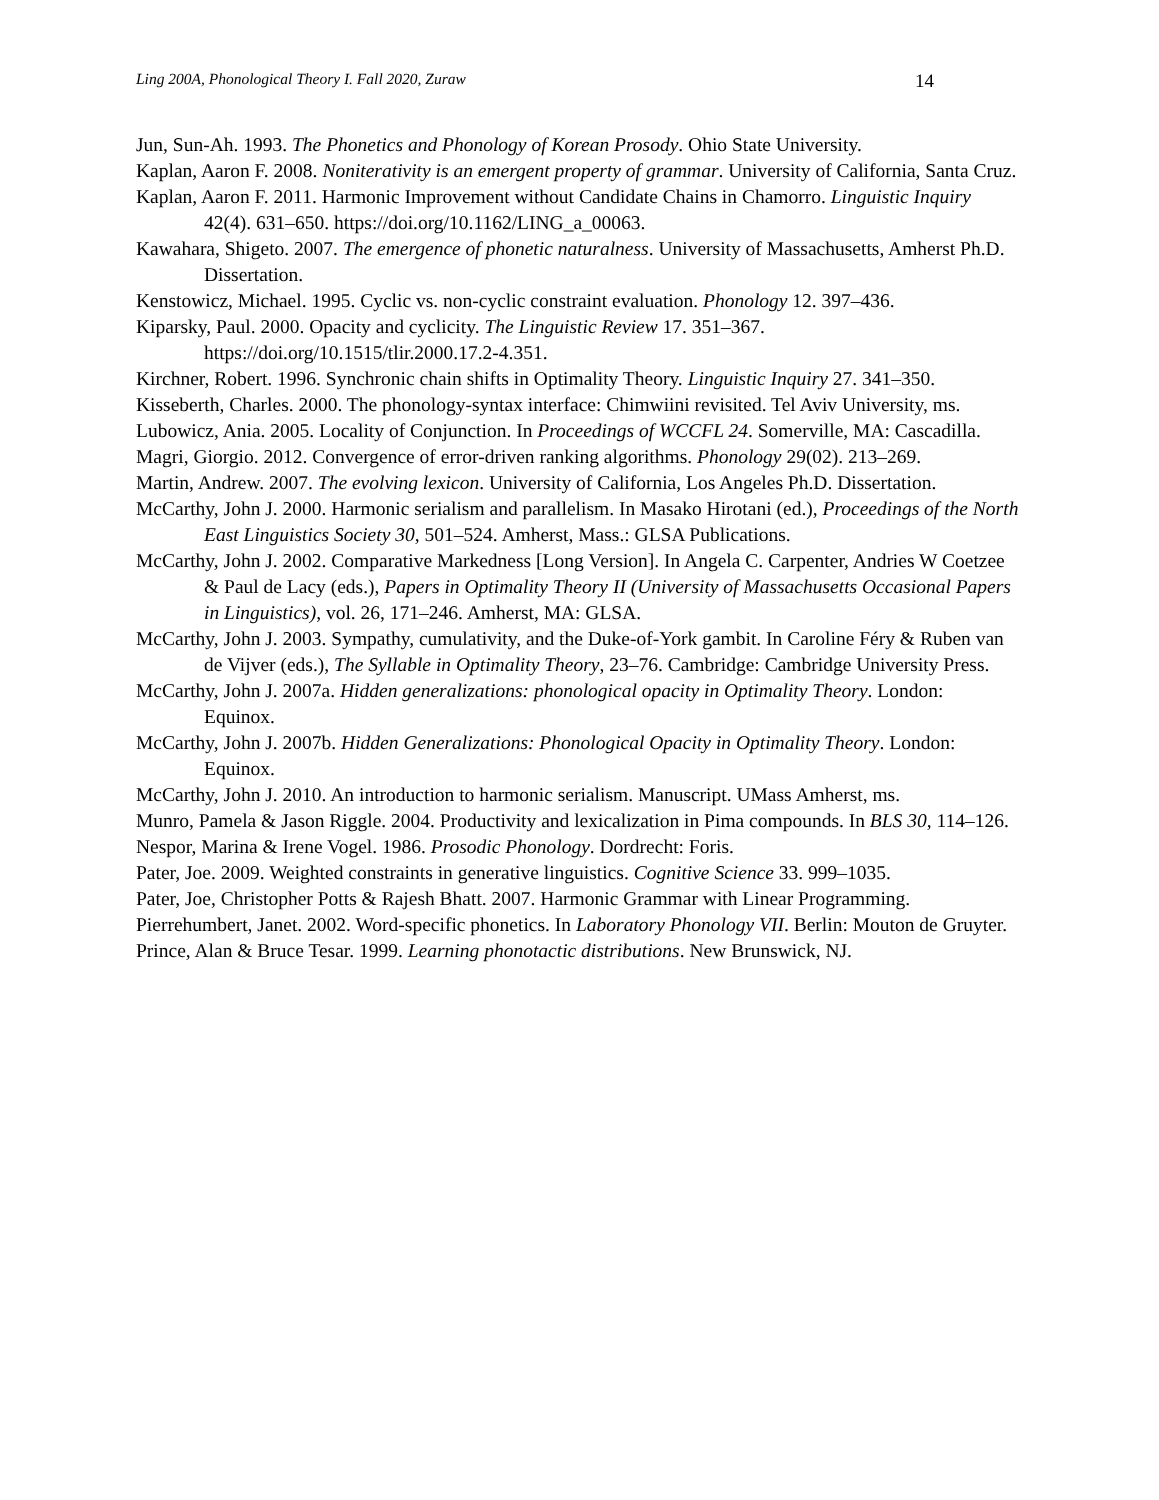Ling 200A, Phonological Theory I. Fall 2020, Zuraw 14
Jun, Sun-Ah. 1993. The Phonetics and Phonology of Korean Prosody. Ohio State University.
Kaplan, Aaron F. 2008. Noniterativity is an emergent property of grammar. University of California, Santa Cruz.
Kaplan, Aaron F. 2011. Harmonic Improvement without Candidate Chains in Chamorro. Linguistic Inquiry 42(4). 631–650. https://doi.org/10.1162/LING_a_00063.
Kawahara, Shigeto. 2007. The emergence of phonetic naturalness. University of Massachusetts, Amherst Ph.D. Dissertation.
Kenstowicz, Michael. 1995. Cyclic vs. non-cyclic constraint evaluation. Phonology 12. 397–436.
Kiparsky, Paul. 2000. Opacity and cyclicity. The Linguistic Review 17. 351–367. https://doi.org/10.1515/tlir.2000.17.2-4.351.
Kirchner, Robert. 1996. Synchronic chain shifts in Optimality Theory. Linguistic Inquiry 27. 341–350.
Kisseberth, Charles. 2000. The phonology-syntax interface: Chimwiini revisited. Tel Aviv University, ms.
Lubowicz, Ania. 2005. Locality of Conjunction. In Proceedings of WCCFL 24. Somerville, MA: Cascadilla.
Magri, Giorgio. 2012. Convergence of error-driven ranking algorithms. Phonology 29(02). 213–269.
Martin, Andrew. 2007. The evolving lexicon. University of California, Los Angeles Ph.D. Dissertation.
McCarthy, John J. 2000. Harmonic serialism and parallelism. In Masako Hirotani (ed.), Proceedings of the North East Linguistics Society 30, 501–524. Amherst, Mass.: GLSA Publications.
McCarthy, John J. 2002. Comparative Markedness [Long Version]. In Angela C. Carpenter, Andries W Coetzee & Paul de Lacy (eds.), Papers in Optimality Theory II (University of Massachusetts Occasional Papers in Linguistics), vol. 26, 171–246. Amherst, MA: GLSA.
McCarthy, John J. 2003. Sympathy, cumulativity, and the Duke-of-York gambit. In Caroline Féry & Ruben van de Vijver (eds.), The Syllable in Optimality Theory, 23–76. Cambridge: Cambridge University Press.
McCarthy, John J. 2007a. Hidden generalizations: phonological opacity in Optimality Theory. London: Equinox.
McCarthy, John J. 2007b. Hidden Generalizations: Phonological Opacity in Optimality Theory. London: Equinox.
McCarthy, John J. 2010. An introduction to harmonic serialism. Manuscript. UMass Amherst, ms.
Munro, Pamela & Jason Riggle. 2004. Productivity and lexicalization in Pima compounds. In BLS 30, 114–126.
Nespor, Marina & Irene Vogel. 1986. Prosodic Phonology. Dordrecht: Foris.
Pater, Joe. 2009. Weighted constraints in generative linguistics. Cognitive Science 33. 999–1035.
Pater, Joe, Christopher Potts & Rajesh Bhatt. 2007. Harmonic Grammar with Linear Programming.
Pierrehumbert, Janet. 2002. Word-specific phonetics. In Laboratory Phonology VII. Berlin: Mouton de Gruyter.
Prince, Alan & Bruce Tesar. 1999. Learning phonotactic distributions. New Brunswick, NJ.